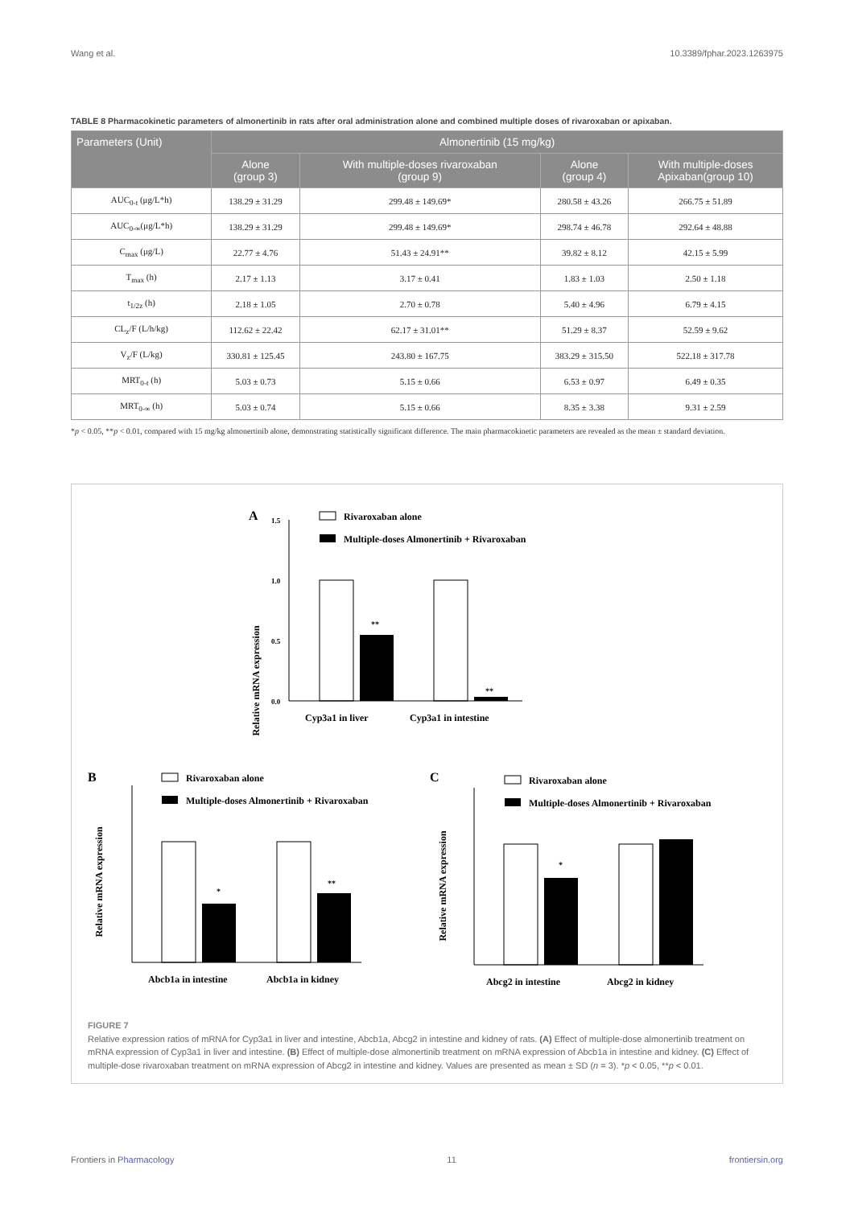Wang et al. 10.3389/fphar.2023.1263975
TABLE 8 Pharmacokinetic parameters of almonertinib in rats after oral administration alone and combined multiple doses of rivaroxaban or apixaban.
| Parameters (Unit) | Almonertinib (15 mg/kg) | | | |
| --- | --- | --- | --- | --- |
| | Alone (group 3) | With multiple-doses rivaroxaban (group 9) | Alone (group 4) | With multiple-doses Apixaban(group 10) |
| AUC<sub>0-t</sub> (μg/L*h) | 138.29 ± 31.29 | 299.48 ± 149.69* | 280.58 ± 43.26 | 266.75 ± 51.89 |
| AUC<sub>0-∞</sub>(μg/L*h) | 138.29 ± 31.29 | 299.48 ± 149.69* | 298.74 ± 46.78 | 292.64 ± 48.88 |
| C<sub>max</sub> (μg/L) | 22.77 ± 4.76 | 51.43 ± 24.91** | 39.82 ± 8.12 | 42.15 ± 5.99 |
| T<sub>max</sub> (h) | 2.17 ± 1.13 | 3.17 ± 0.41 | 1.83 ± 1.03 | 2.50 ± 1.18 |
| t<sub>1/2z</sub> (h) | 2.18 ± 1.05 | 2.70 ± 0.78 | 5.40 ± 4.96 | 6.79 ± 4.15 |
| CL<sub>z</sub>/F (L/h/kg) | 112.62 ± 22.42 | 62.17 ± 31.01** | 51.29 ± 8.37 | 52.59 ± 9.62 |
| V<sub>z</sub>/F (L/kg) | 330.81 ± 125.45 | 243.80 ± 167.75 | 383.29 ± 315.50 | 522.18 ± 317.78 |
| MRT<sub>0-t</sub> (h) | 5.03 ± 0.73 | 5.15 ± 0.66 | 6.53 ± 0.97 | 6.49 ± 0.35 |
| MRT<sub>0-∞</sub> (h) | 5.03 ± 0.74 | 5.15 ± 0.66 | 8.35 ± 3.38 | 9.31 ± 2.59 |
*p < 0.05, **p < 0.01, compared with 15 mg/kg almonertinib alone, demonstrating statistically significant difference. The main pharmacokinetic parameters are revealed as the mean ± standard deviation.
A
Rivaroxaban alone
Multiple-doses Almonertinib + Rivaroxaban
Relative mRNA expression
1.5
1.0
0.5
0.0
**
**
Cyp3a1 in liver
Cyp3a1 in intestine
B
Rivaroxaban alone
Multiple-doses Almonertinib + Rivaroxaban
Relative mRNA expression
*
**
Abcb1a in intestine
Abcb1a in kidney
C
Rivaroxaban alone
Multiple-doses Almonertinib + Rivaroxaban
Relative mRNA expression
*
Abcg2 in intestine
Abcg2 in kidney
FIGURE 7
Relative expression ratios of mRNA for Cyp3a1 in liver and intestine, Abcb1a, Abcg2 in intestine and kidney of rats. (A) Effect of multiple-dose almonertinib treatment on mRNA expression of Cyp3a1 in liver and intestine. (B) Effect of multiple-dose almonertinib treatment on mRNA expression of Abcb1a in intestine and kidney. (C) Effect of multiple-dose rivaroxaban treatment on mRNA expression of Abcg2 in intestine and kidney. Values are presented as mean ± SD (n = 3). *p < 0.05, **p < 0.01.
Frontiers in Pharmacology 11 frontiersin.org